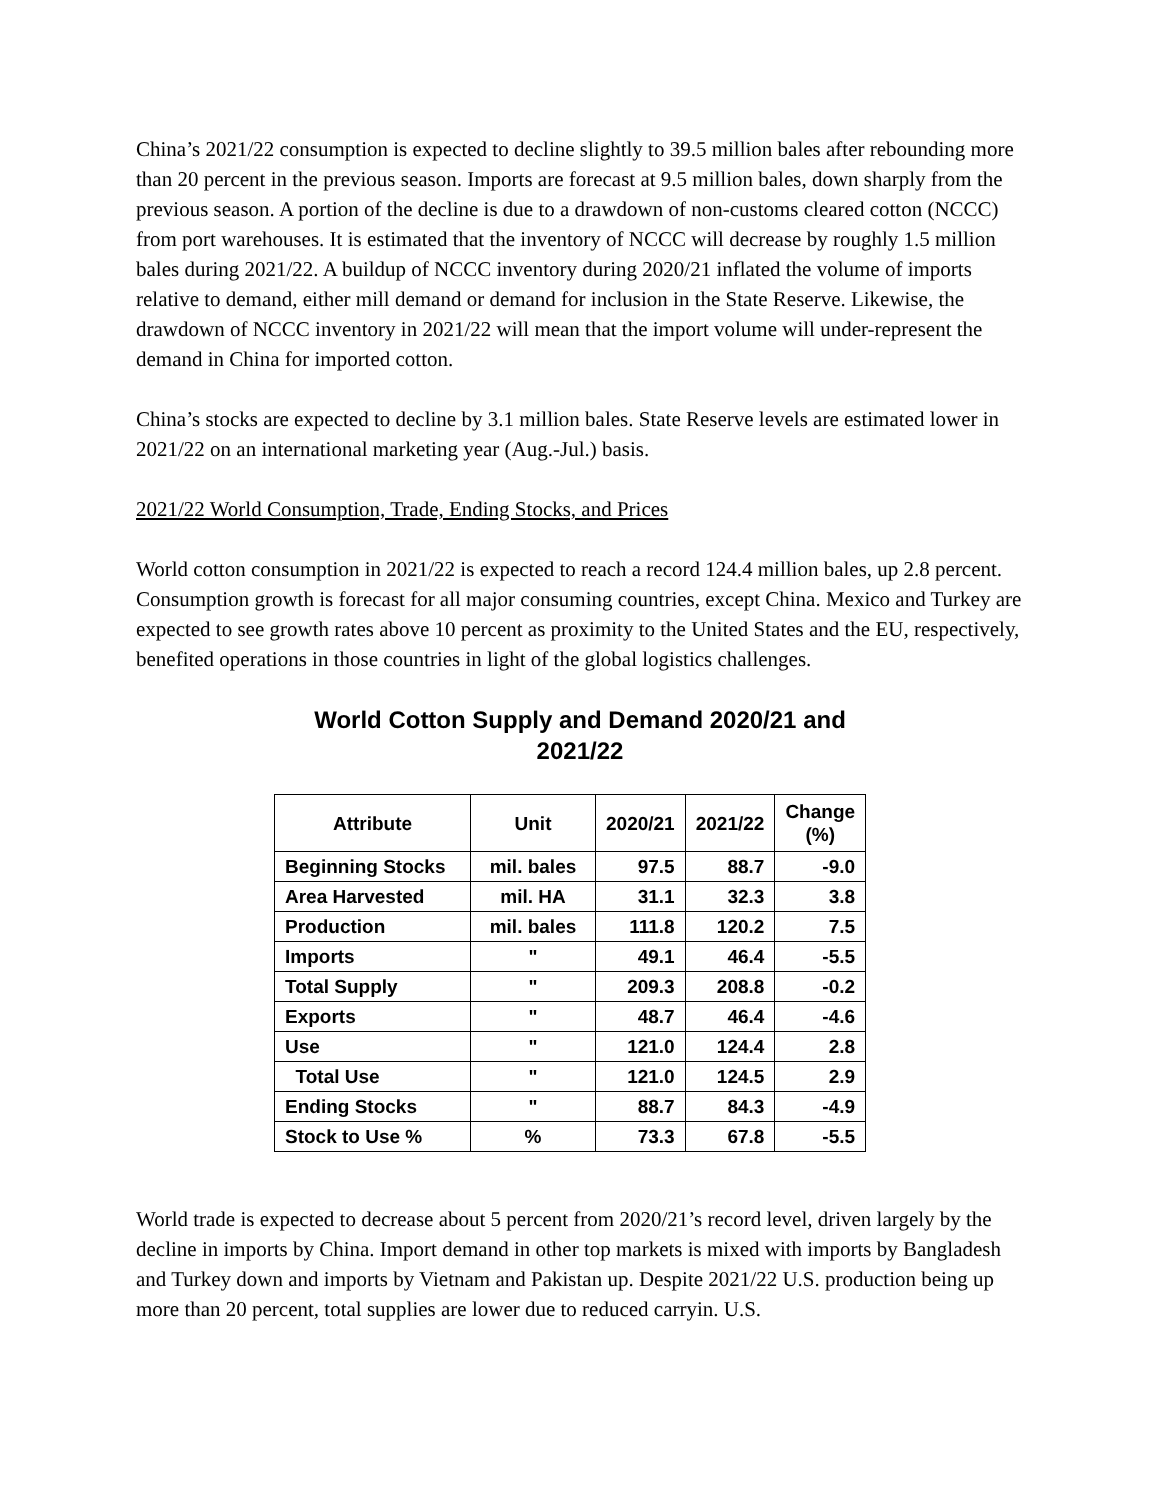China’s 2021/22 consumption is expected to decline slightly to 39.5 million bales after rebounding more than 20 percent in the previous season. Imports are forecast at 9.5 million bales, down sharply from the previous season. A portion of the decline is due to a drawdown of non-customs cleared cotton (NCCC) from port warehouses. It is estimated that the inventory of NCCC will decrease by roughly 1.5 million bales during 2021/22. A buildup of NCCC inventory during 2020/21 inflated the volume of imports relative to demand, either mill demand or demand for inclusion in the State Reserve. Likewise, the drawdown of NCCC inventory in 2021/22 will mean that the import volume will under-represent the demand in China for imported cotton.
China’s stocks are expected to decline by 3.1 million bales. State Reserve levels are estimated lower in 2021/22 on an international marketing year (Aug.-Jul.) basis.
2021/22 World Consumption, Trade, Ending Stocks, and Prices
World cotton consumption in 2021/22 is expected to reach a record 124.4 million bales, up 2.8 percent. Consumption growth is forecast for all major consuming countries, except China. Mexico and Turkey are expected to see growth rates above 10 percent as proximity to the United States and the EU, respectively, benefited operations in those countries in light of the global logistics challenges.
World Cotton Supply and Demand 2020/21 and 2021/22
| Attribute | Unit | 2020/21 | 2021/22 | Change (%) |
| --- | --- | --- | --- | --- |
| Beginning Stocks | mil. bales | 97.5 | 88.7 | -9.0 |
| Area Harvested | mil. HA | 31.1 | 32.3 | 3.8 |
| Production | mil. bales | 111.8 | 120.2 | 7.5 |
| Imports | " | 49.1 | 46.4 | -5.5 |
| Total Supply | " | 209.3 | 208.8 | -0.2 |
| Exports | " | 48.7 | 46.4 | -4.6 |
| Use | " | 121.0 | 124.4 | 2.8 |
| Total Use | " | 121.0 | 124.5 | 2.9 |
| Ending Stocks | " | 88.7 | 84.3 | -4.9 |
| Stock to Use % | % | 73.3 | 67.8 | -5.5 |
World trade is expected to decrease about 5 percent from 2020/21’s record level, driven largely by the decline in imports by China. Import demand in other top markets is mixed with imports by Bangladesh and Turkey down and imports by Vietnam and Pakistan up. Despite 2021/22 U.S. production being up more than 20 percent, total supplies are lower due to reduced carryin. U.S.